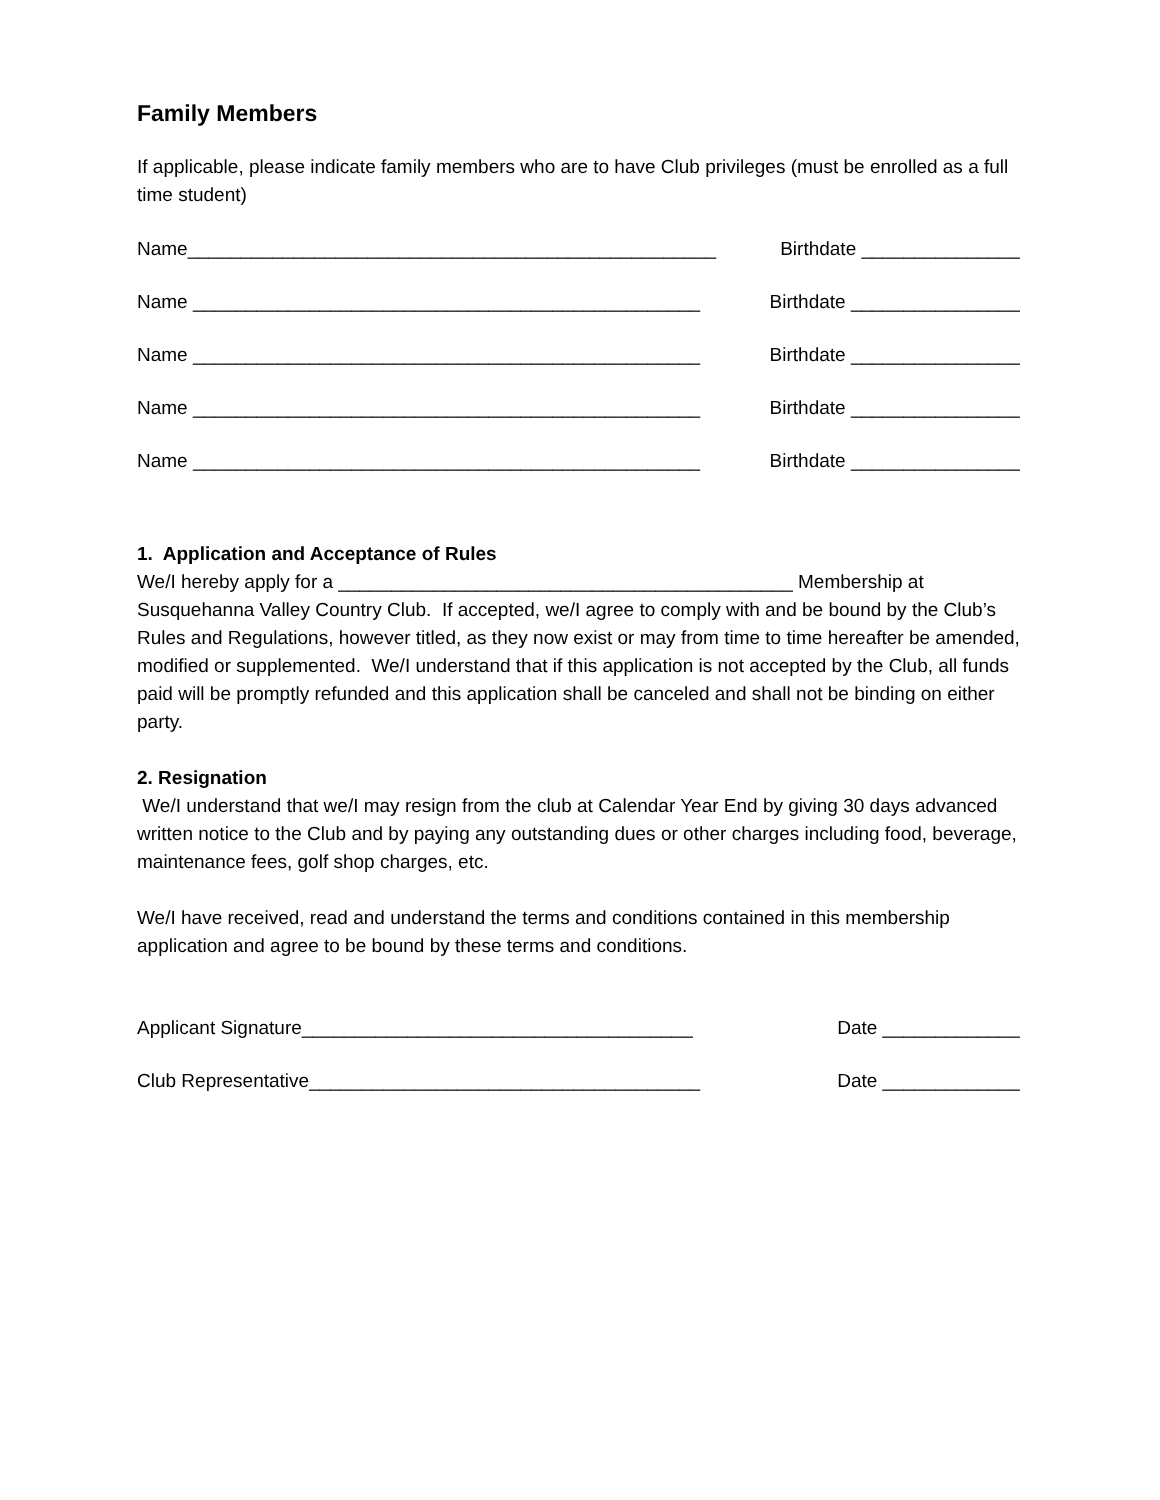Family Members
If applicable, please indicate family members who are to have Club privileges (must be enrolled as a full time student)
Name__________________________________________________ Birthdate _______________
Name ________________________________________________ Birthdate ________________
Name ________________________________________________ Birthdate ________________
Name ________________________________________________ Birthdate ________________
Name ________________________________________________ Birthdate ________________
1. Application and Acceptance of Rules
We/I hereby apply for a ___________________________________________ Membership at Susquehanna Valley Country Club. If accepted, we/I agree to comply with and be bound by the Club’s Rules and Regulations, however titled, as they now exist or may from time to time hereafter be amended, modified or supplemented. We/I understand that if this application is not accepted by the Club, all funds paid will be promptly refunded and this application shall be canceled and shall not be binding on either party.
2. Resignation
We/I understand that we/I may resign from the club at Calendar Year End by giving 30 days advanced written notice to the Club and by paying any outstanding dues or other charges including food, beverage, maintenance fees, golf shop charges, etc.
We/I have received, read and understand the terms and conditions contained in this membership application and agree to be bound by these terms and conditions.
Applicant Signature_____________________________________ Date _____________
Club Representative_____________________________________ Date _____________